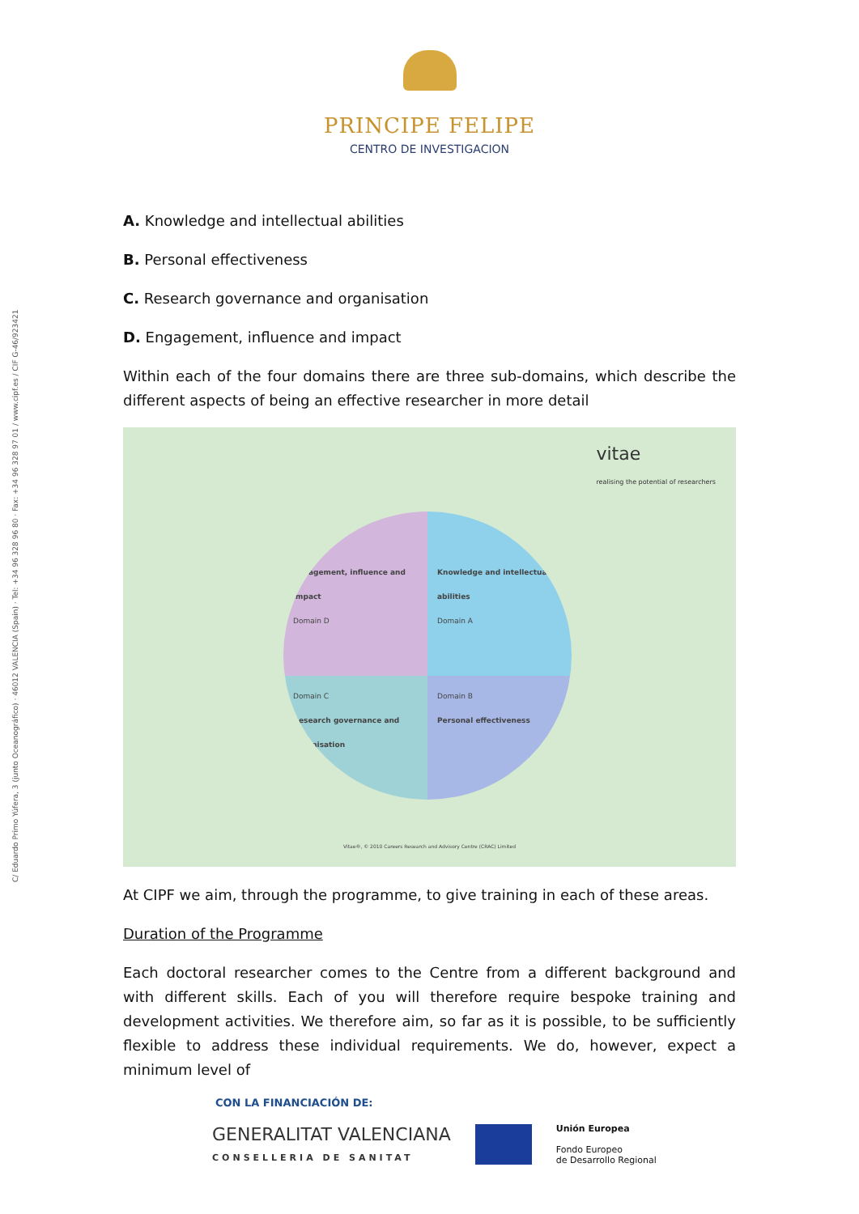C/ Eduardo Primo Yúfera, 3 (junto Oceanográfico) · 46012 VALENCIA (Spain) · Tel: +34 96 328 96 80 · Fax: +34 96 328 97 01 / www.cipf.es / CIF G-46/923421
PRINCIPE FELIPE
CENTRO DE INVESTIGACION
A. Knowledge and intellectual abilities
B. Personal effectiveness
C. Research governance and organisation
D. Engagement, influence and impact
Within each of the four domains there are three sub-domains, which describe the different aspects of being an effective researcher in more detail
vitae
realising the potential of researchers
Engagement, influence and impact
Domain D
Knowledge and intellectual abilities
Domain A
Domain C
Research governance and organisation
Domain B
Personal effectiveness
Vitae®, © 2010 Careers Research and Advisory Centre (CRAC) Limited
At CIPF we aim, through the programme, to give training in each of these areas.
Duration of the Programme
Each doctoral researcher comes to the Centre from a different background and with different skills. Each of you will therefore require bespoke training and development activities. We therefore aim, so far as it is possible, to be sufficiently flexible to address these individual requirements. We do, however, expect a minimum level of
CON LA FINANCIACIÓN DE:
GENERALITAT VALENCIANA
CONSELLERIA DE SANITAT
Unión Europea
Fondo Europeo
de Desarrollo Regional